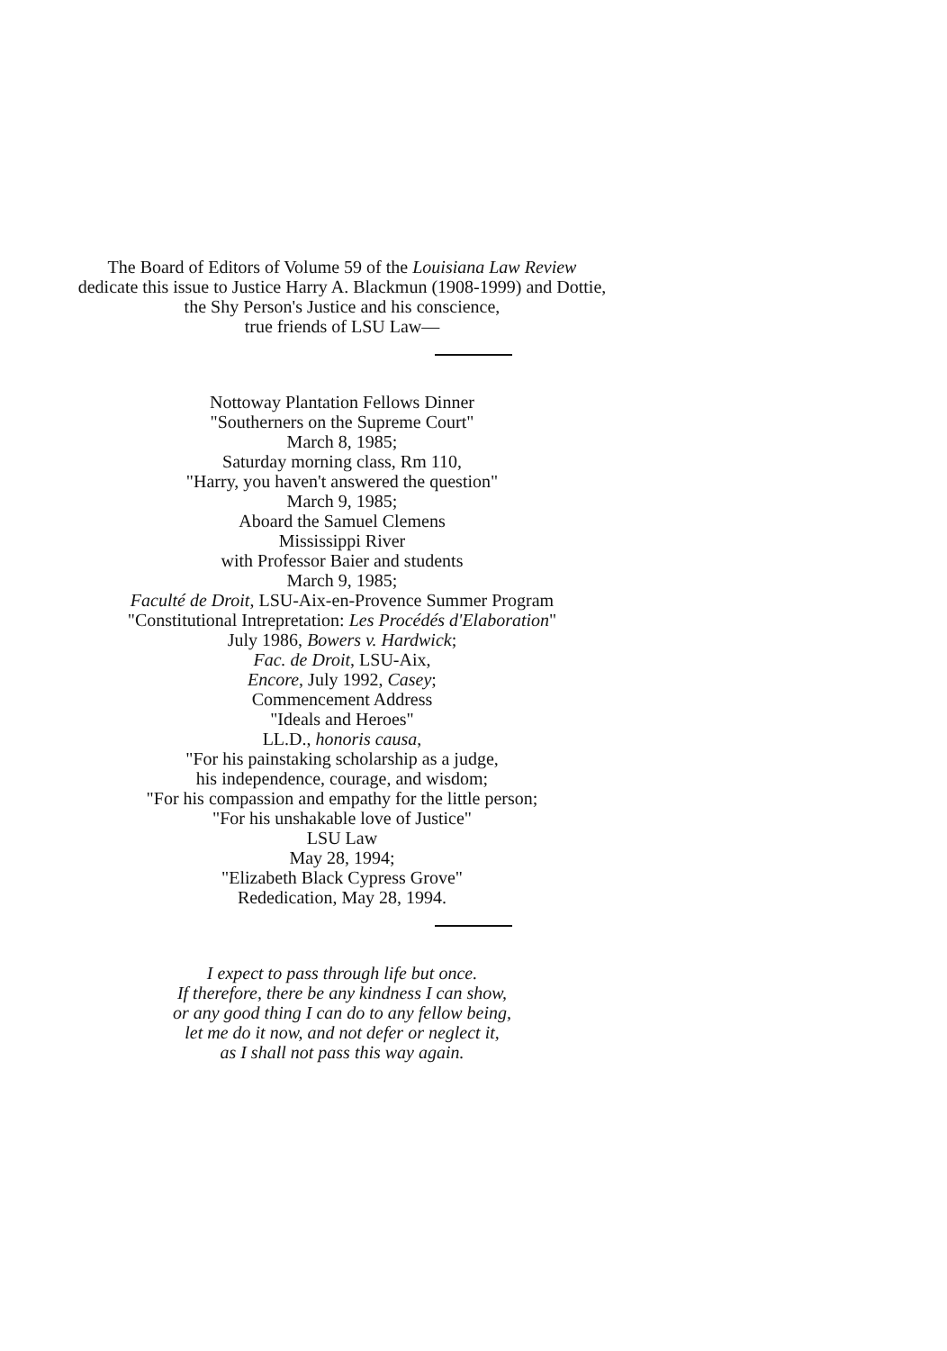The Board of Editors of Volume 59 of the Louisiana Law Review
dedicate this issue to Justice Harry A. Blackmun (1908-1999) and Dottie,
the Shy Person's Justice and his conscience,
true friends of LSU Law—
Nottoway Plantation Fellows Dinner
"Southerners on the Supreme Court"
March 8, 1985;
Saturday morning class, Rm 110,
"Harry, you haven't answered the question"
March 9, 1985;
Aboard the Samuel Clemens
Mississippi River
with Professor Baier and students
March 9, 1985;
Faculté de Droit, LSU-Aix-en-Provence Summer Program
"Constitutional Intrepretation: Les Procédés d'Elaboration"
July 1986, Bowers v. Hardwick;
Fac. de Droit, LSU-Aix,
Encore, July 1992, Casey;
Commencement Address
"Ideals and Heroes"
LL.D., honoris causa,
"For his painstaking scholarship as a judge,
his independence, courage, and wisdom;
"For his compassion and empathy for the little person;
"For his unshakable love of Justice"
LSU Law
May 28, 1994;
"Elizabeth Black Cypress Grove"
Rededication, May 28, 1994.
I expect to pass through life but once.
If therefore, there be any kindness I can show,
or any good thing I can do to any fellow being,
let me do it now, and not defer or neglect it,
as I shall not pass this way again.